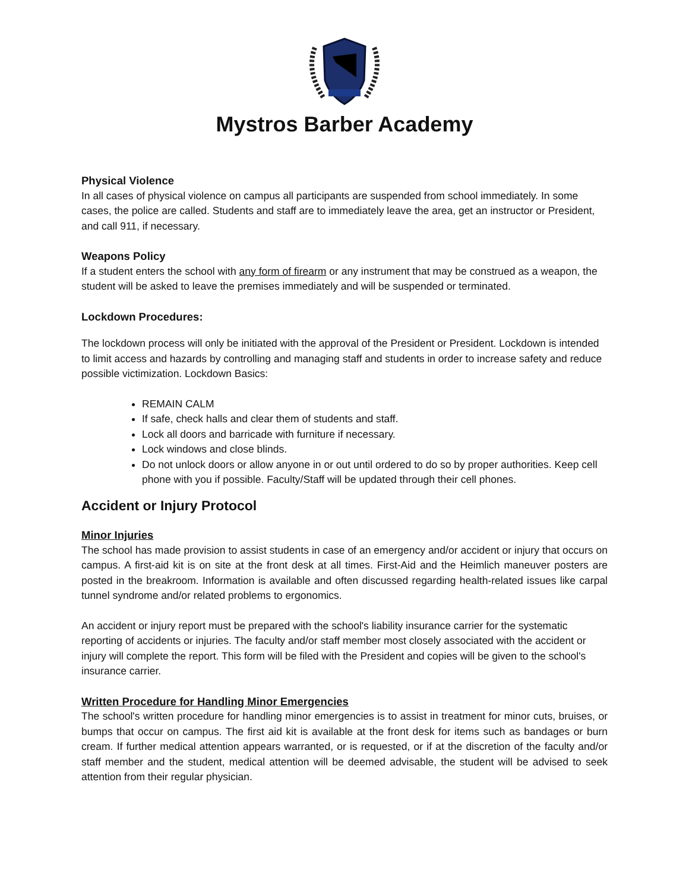Mystros Barber Academy
Physical Violence
In all cases of physical violence on campus all participants are suspended from school immediately. In some cases, the police are called. Students and staff are to immediately leave the area, get an instructor or President, and call 911, if necessary.
Weapons Policy
If a student enters the school with any form of firearm or any instrument that may be construed as a weapon, the student will be asked to leave the premises immediately and will be suspended or terminated.
Lockdown Procedures:
The lockdown process will only be initiated with the approval of the President or President. Lockdown is intended to limit access and hazards by controlling and managing staff and students in order to increase safety and reduce possible victimization. Lockdown Basics:
REMAIN CALM
If safe, check halls and clear them of students and staff.
Lock all doors and barricade with furniture if necessary.
Lock windows and close blinds.
Do not unlock doors or allow anyone in or out until ordered to do so by proper authorities. Keep cell phone with you if possible. Faculty/Staff will be updated through their cell phones.
Accident or Injury Protocol
Minor Injuries
The school has made provision to assist students in case of an emergency and/or accident or injury that occurs on campus. A first-aid kit is on site at the front desk at all times. First-Aid and the Heimlich maneuver posters are posted in the breakroom. Information is available and often discussed regarding health-related issues like carpal tunnel syndrome and/or related problems to ergonomics.
An accident or injury report must be prepared with the school's liability insurance carrier for the systematic reporting of accidents or injuries. The faculty and/or staff member most closely associated with the accident or injury will complete the report. This form will be filed with the President and copies will be given to the school's insurance carrier.
Written Procedure for Handling Minor Emergencies
The school's written procedure for handling minor emergencies is to assist in treatment for minor cuts, bruises, or bumps that occur on campus. The first aid kit is available at the front desk for items such as bandages or burn cream. If further medical attention appears warranted, or is requested, or if at the discretion of the faculty and/or staff member and the student, medical attention will be deemed advisable, the student will be advised to seek attention from their regular physician.